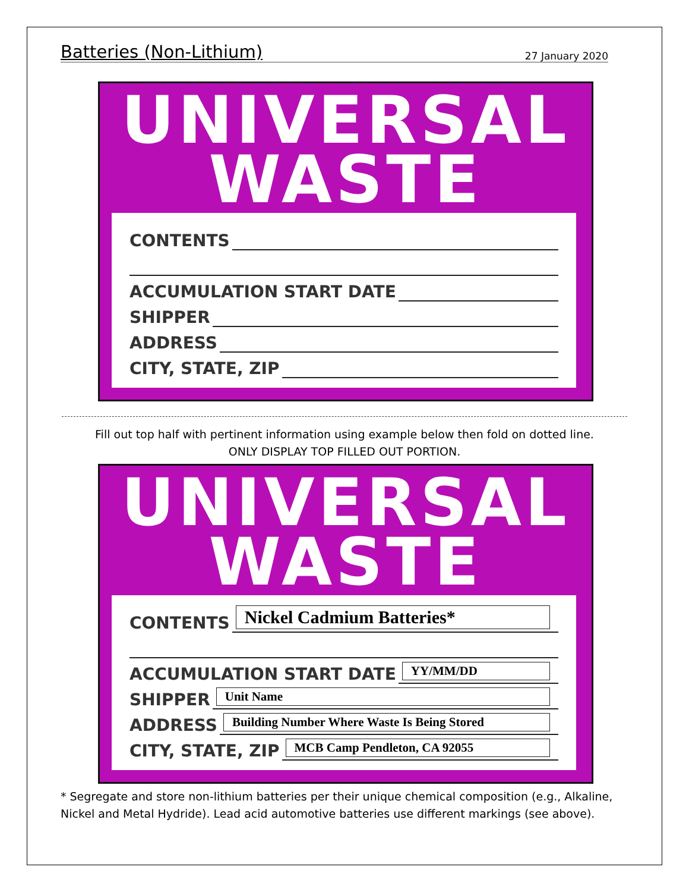Batteries (Non-Lithium)
27 January 2020
UNIVERSAL
WASTE
CONTENTS
ACCUMULATION START DATE
SHIPPER
ADDRESS
CITY, STATE, ZIP
Fill out top half with pertinent information using example below then fold on dotted line.
ONLY DISPLAY TOP FILLED OUT PORTION.
UNIVERSAL
WASTE
CONTENTS
Nickel Cadmium Batteries*
ACCUMULATION START DATE
YY/MM/DD
SHIPPER
Unit Name
ADDRESS
Building Number Where Waste Is Being Stored
CITY, STATE, ZIP
MCB Camp Pendleton, CA 92055
* Segregate and store non-lithium batteries per their unique chemical composition (e.g., Alkaline, Nickel and Metal Hydride). Lead acid automotive batteries use different markings (see above).